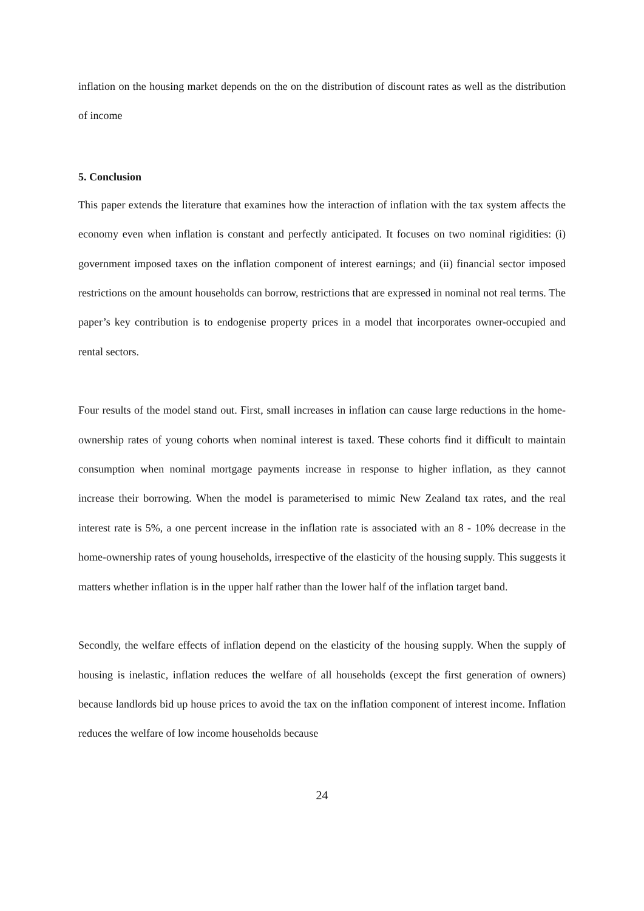inflation on the housing market depends on the on the distribution of discount rates as well as the distribution of income
5. Conclusion
This paper extends the literature that examines how the interaction of inflation with the tax system affects the economy even when inflation is constant and perfectly anticipated. It focuses on two nominal rigidities: (i) government imposed taxes on the inflation component of interest earnings; and (ii) financial sector imposed restrictions on the amount households can borrow, restrictions that are expressed in nominal not real terms. The paper’s key contribution is to endogenise property prices in a model that incorporates owner-occupied and rental sectors.
Four results of the model stand out. First, small increases in inflation can cause large reductions in the home-ownership rates of young cohorts when nominal interest is taxed. These cohorts find it difficult to maintain consumption when nominal mortgage payments increase in response to higher inflation, as they cannot increase their borrowing. When the model is parameterised to mimic New Zealand tax rates, and the real interest rate is 5%, a one percent increase in the inflation rate is associated with an 8 - 10% decrease in the home-ownership rates of young households, irrespective of the elasticity of the housing supply. This suggests it matters whether inflation is in the upper half rather than the lower half of the inflation target band.
Secondly, the welfare effects of inflation depend on the elasticity of the housing supply. When the supply of housing is inelastic, inflation reduces the welfare of all households (except the first generation of owners) because landlords bid up house prices to avoid the tax on the inflation component of interest income. Inflation reduces the welfare of low income households because
24